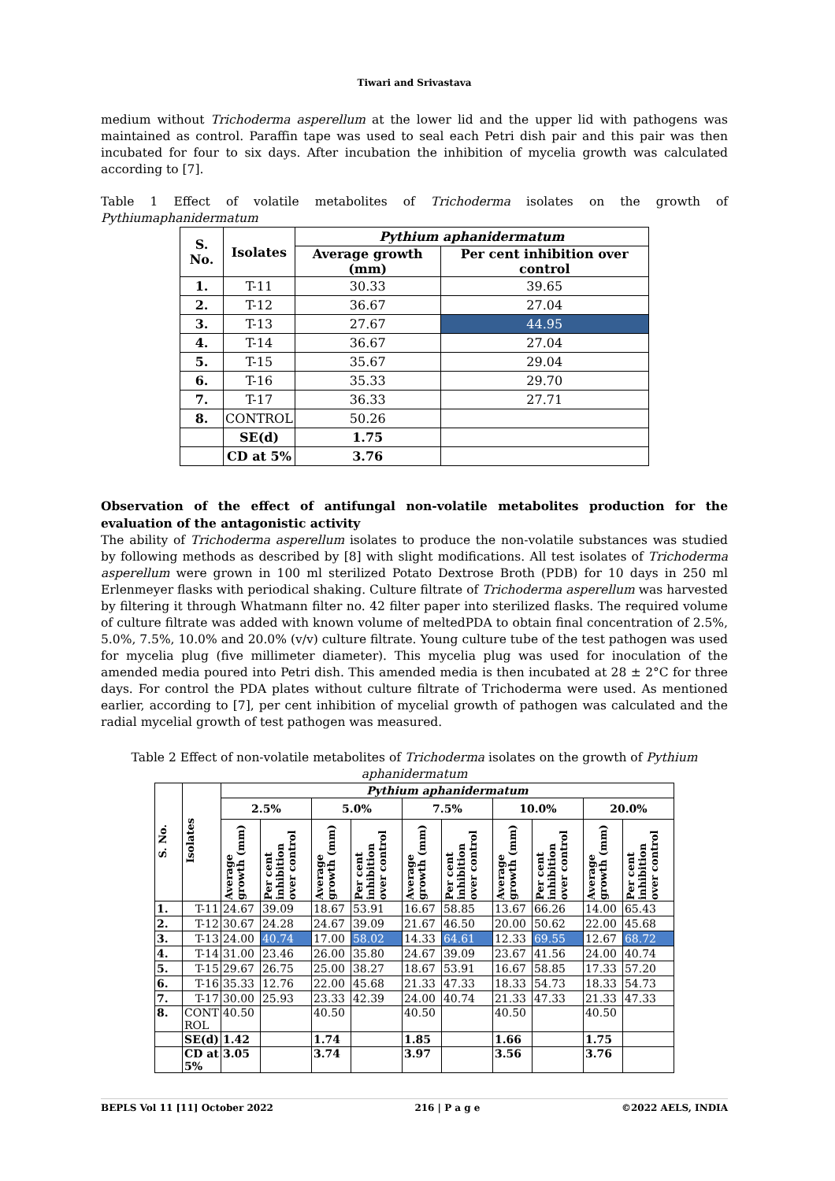Tiwari and Srivastava
medium without Trichoderma asperellum at the lower lid and the upper lid with pathogens was maintained as control. Paraffin tape was used to seal each Petri dish pair and this pair was then incubated for four to six days. After incubation the inhibition of mycelia growth was calculated according to [7].
Table 1 Effect of volatile metabolites of Trichoderma isolates on the growth of Pythiumaphanidermatum
| S. No. | Isolates | Pythium aphanidermatum | |
| --- | --- | --- | --- |
| | | Average growth (mm) | Per cent inhibition over control |
| 1. | T-11 | 30.33 | 39.65 |
| 2. | T-12 | 36.67 | 27.04 |
| 3. | T-13 | 27.67 | 44.95 |
| 4. | T-14 | 36.67 | 27.04 |
| 5. | T-15 | 35.67 | 29.04 |
| 6. | T-16 | 35.33 | 29.70 |
| 7. | T-17 | 36.33 | 27.71 |
| 8. | CONTROL | 50.26 | |
| | SE(d) | 1.75 | |
| | CD at 5% | 3.76 | |
Observation of the effect of antifungal non-volatile metabolites production for the evaluation of the antagonistic activity
The ability of Trichoderma asperellum isolates to produce the non-volatile substances was studied by following methods as described by [8] with slight modifications. All test isolates of Trichoderma asperellum were grown in 100 ml sterilized Potato Dextrose Broth (PDB) for 10 days in 250 ml Erlenmeyer flasks with periodical shaking. Culture filtrate of Trichoderma asperellum was harvested by filtering it through Whatmann filter no. 42 filter paper into sterilized flasks. The required volume of culture filtrate was added with known volume of meltedPDA to obtain final concentration of 2.5%, 5.0%, 7.5%, 10.0% and 20.0% (v/v) culture filtrate. Young culture tube of the test pathogen was used for mycelia plug (five millimeter diameter). This mycelia plug was used for inoculation of the amended media poured into Petri dish. This amended media is then incubated at 28 ± 2°C for three days. For control the PDA plates without culture filtrate of Trichoderma were used. As mentioned earlier, according to [7], per cent inhibition of mycelial growth of pathogen was calculated and the radial mycelial growth of test pathogen was measured.
Table 2 Effect of non-volatile metabolites of Trichoderma isolates on the growth of Pythium aphanidermatum
| S. No. | Isolates | Pythium aphanidermatum | | | | | | | | | |
| | | 2.5% | | 5.0% | | 7.5% | | 10.0% | | 20.0% | |
| | | Average growth (mm) | Per cent inhibition over control | Average growth (mm) | Per cent inhibition over control | Average growth (mm) | Per cent inhibition over control | Average growth (mm) | Per cent inhibition over control | Average growth (mm) | Per cent inhibition over control |
| 1. | T-11 | 24.67 | 39.09 | 18.67 | 53.91 | 16.67 | 58.85 | 13.67 | 66.26 | 14.00 | 65.43 |
| 2. | T-12 | 30.67 | 24.28 | 24.67 | 39.09 | 21.67 | 46.50 | 20.00 | 50.62 | 22.00 | 45.68 |
| 3. | T-13 | 24.00 | 40.74 | 17.00 | 58.02 | 14.33 | 64.61 | 12.33 | 69.55 | 12.67 | 68.72 |
| 4. | T-14 | 31.00 | 23.46 | 26.00 | 35.80 | 24.67 | 39.09 | 23.67 | 41.56 | 24.00 | 40.74 |
| 5. | T-15 | 29.67 | 26.75 | 25.00 | 38.27 | 18.67 | 53.91 | 16.67 | 58.85 | 17.33 | 57.20 |
| 6. | T-16 | 35.33 | 12.76 | 22.00 | 45.68 | 21.33 | 47.33 | 18.33 | 54.73 | 18.33 | 54.73 |
| 7. | T-17 | 30.00 | 25.93 | 23.33 | 42.39 | 24.00 | 40.74 | 21.33 | 47.33 | 21.33 | 47.33 |
| 8. | CONT ROL | 40.50 | | 40.50 | | 40.50 | | 40.50 | | 40.50 | |
| | SE(d) | 1.42 | | 1.74 | | 1.85 | | 1.66 | | 1.75 | |
| | CD at 5% | 3.05 | | 3.74 | | 3.97 | | 3.56 | | 3.76 | |
BEPLS Vol 11 [11] October 2022 216 | P a g e ©2022 AELS, INDIA